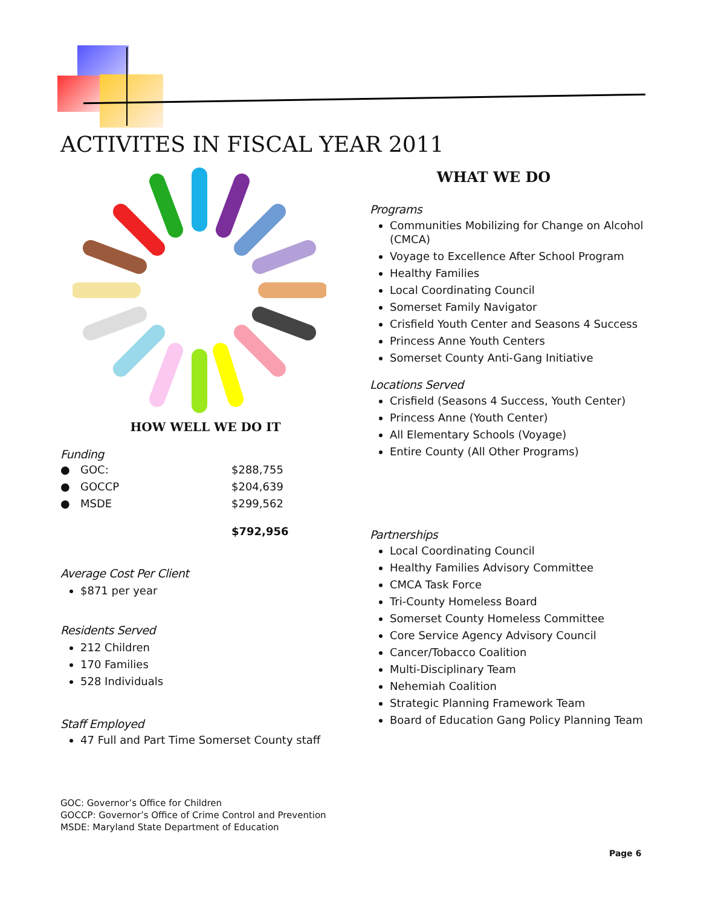ACTIVITES IN FISCAL YEAR 2011
HOW WELL WE DO IT
Funding
| ● | GOC: | $288,755 |
| ● | GOCCP | $204,639 |
| ● | MSDE | $299,562 |
| | | $792,956 |
Average Cost Per Client
$871 per year
Residents Served
212 Children
170 Families
528 Individuals
Staff Employed
47 Full and Part Time Somerset County staff
WHAT WE DO
Programs
Communities Mobilizing for Change on Alcohol (CMCA)
Voyage to Excellence After School Program
Healthy Families
Local Coordinating Council
Somerset Family Navigator
Crisfield Youth Center and Seasons 4 Success
Princess Anne Youth Centers
Somerset County Anti-Gang Initiative
Locations Served
Crisfield (Seasons 4 Success, Youth Center)
Princess Anne (Youth Center)
All Elementary Schools (Voyage)
Entire County (All Other Programs)
Partnerships
Local Coordinating Council
Healthy Families Advisory Committee
CMCA Task Force
Tri-County Homeless Board
Somerset County Homeless Committee
Core Service Agency Advisory Council
Cancer/Tobacco Coalition
Multi-Disciplinary Team
Nehemiah Coalition
Strategic Planning Framework Team
Board of Education Gang Policy Planning Team
GOC: Governor’s Office for Children
GOCCP: Governor’s Office of Crime Control and Prevention
MSDE: Maryland State Department of Education
Page 6